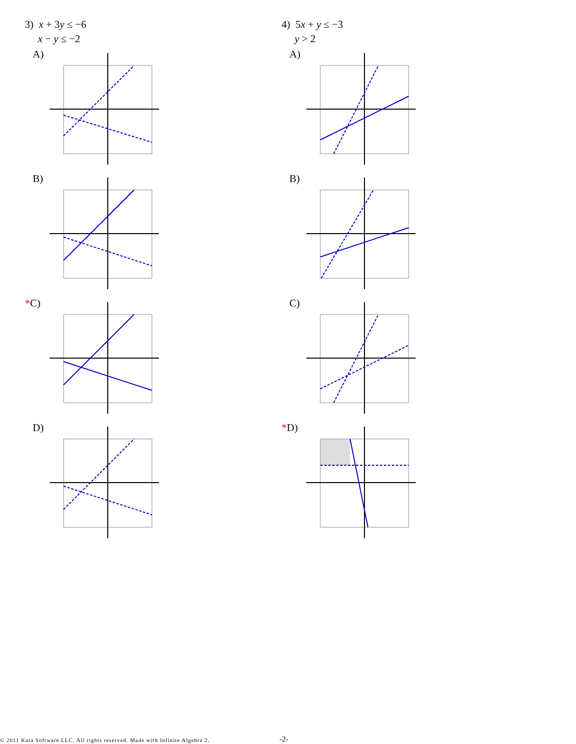3) x + 3y ≤ −6
x − y ≤ −2
A)
B)
*C)
D)
4) 5x + y ≤ −3
y > 2
A)
B)
C)
*D)
© 2011 Kuta Software LLC. All rights reserved. Made with Infinite Algebra 2.
-2-